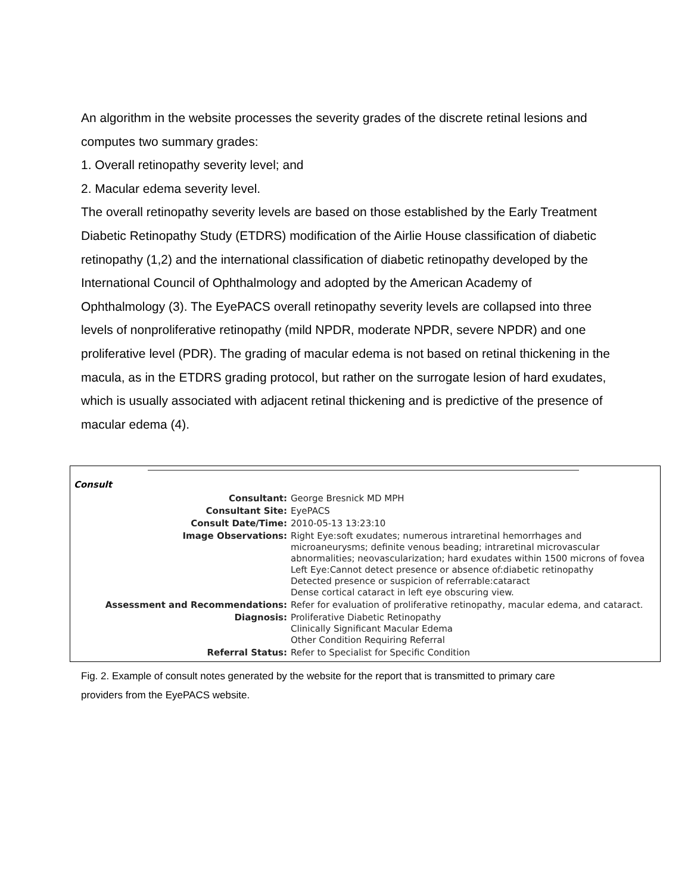An algorithm in the website processes the severity grades of the discrete retinal lesions and computes two summary grades:
1. Overall retinopathy severity level; and
2. Macular edema severity level.
The overall retinopathy severity levels are based on those established by the Early Treatment Diabetic Retinopathy Study (ETDRS) modification of the Airlie House classification of diabetic retinopathy (1,2) and the international classification of diabetic retinopathy developed by the International Council of Ophthalmology and adopted by the American Academy of Ophthalmology (3). The EyePACS overall retinopathy severity levels are collapsed into three levels of nonproliferative retinopathy (mild NPDR, moderate NPDR, severe NPDR) and one proliferative level (PDR). The grading of macular edema is not based on retinal thickening in the macula, as in the ETDRS grading protocol, but rather on the surrogate lesion of hard exudates, which is usually associated with adjacent retinal thickening and is predictive of the presence of macular edema (4).
Consult
| Consultant: | George Bresnick MD MPH |
| Consultant Site: | EyePACS |
| Consult Date/Time: | 2010-05-13 13:23:10 |
| Image Observations: | Right Eye:soft exudates; numerous intraretinal hemorrhages and microaneurysms; definite venous beading; intraretinal microvascular abnormalities; neovascularization; hard exudates within 1500 microns of fovea Left Eye:Cannot detect presence or absence of:diabetic retinopathy Detected presence or suspicion of referrable:cataract Dense cortical cataract in left eye obscuring view. |
| Assessment and Recommendations: | Refer for evaluation of proliferative retinopathy, macular edema, and cataract. |
| Diagnosis: | Proliferative Diabetic Retinopathy Clinically Significant Macular Edema Other Condition Requiring Referral |
| Referral Status: | Refer to Specialist for Specific Condition |
Fig. 2. Example of consult notes generated by the website for the report that is transmitted to primary care providers from the EyePACS website.